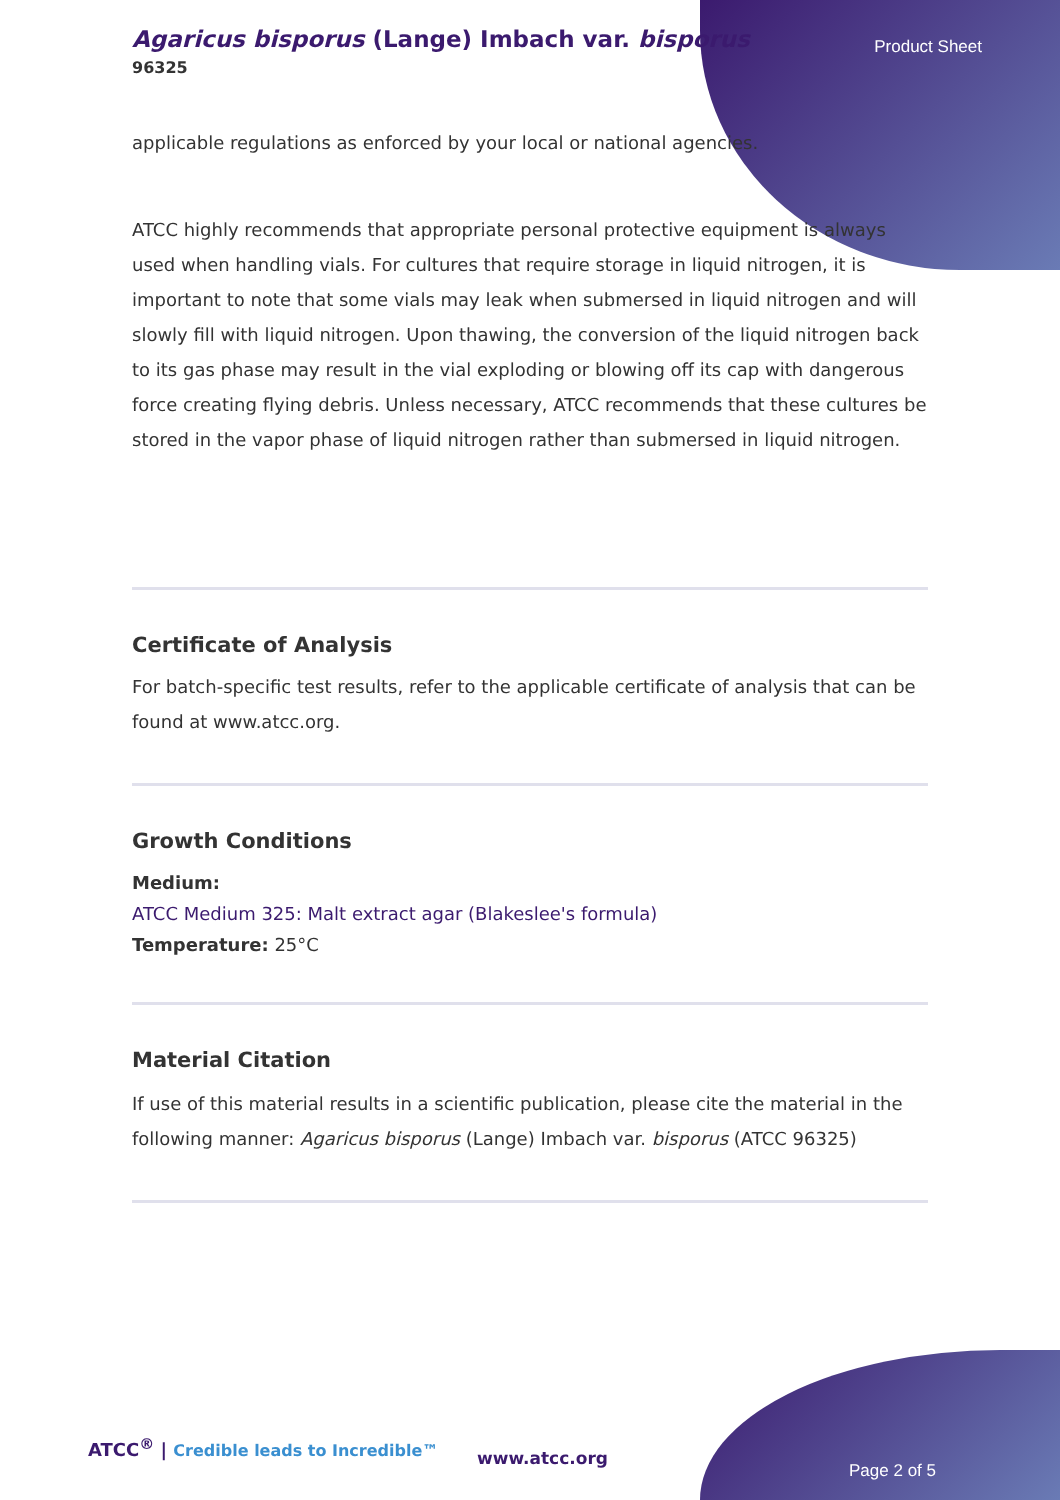Agaricus bisporus (Lange) Imbach var. bisporus
96325
Product Sheet
applicable regulations as enforced by your local or national agencies.
ATCC highly recommends that appropriate personal protective equipment is always used when handling vials. For cultures that require storage in liquid nitrogen, it is important to note that some vials may leak when submersed in liquid nitrogen and will slowly fill with liquid nitrogen. Upon thawing, the conversion of the liquid nitrogen back to its gas phase may result in the vial exploding or blowing off its cap with dangerous force creating flying debris. Unless necessary, ATCC recommends that these cultures be stored in the vapor phase of liquid nitrogen rather than submersed in liquid nitrogen.
Certificate of Analysis
For batch-specific test results, refer to the applicable certificate of analysis that can be found at www.atcc.org.
Growth Conditions
Medium:
ATCC Medium 325: Malt extract agar (Blakeslee's formula)
Temperature: 25°C
Material Citation
If use of this material results in a scientific publication, please cite the material in the following manner: Agaricus bisporus (Lange) Imbach var. bisporus (ATCC 96325)
ATCC<sup>®</sup> | Credible leads to Incredible™
www.atcc.org
Page 2 of 5